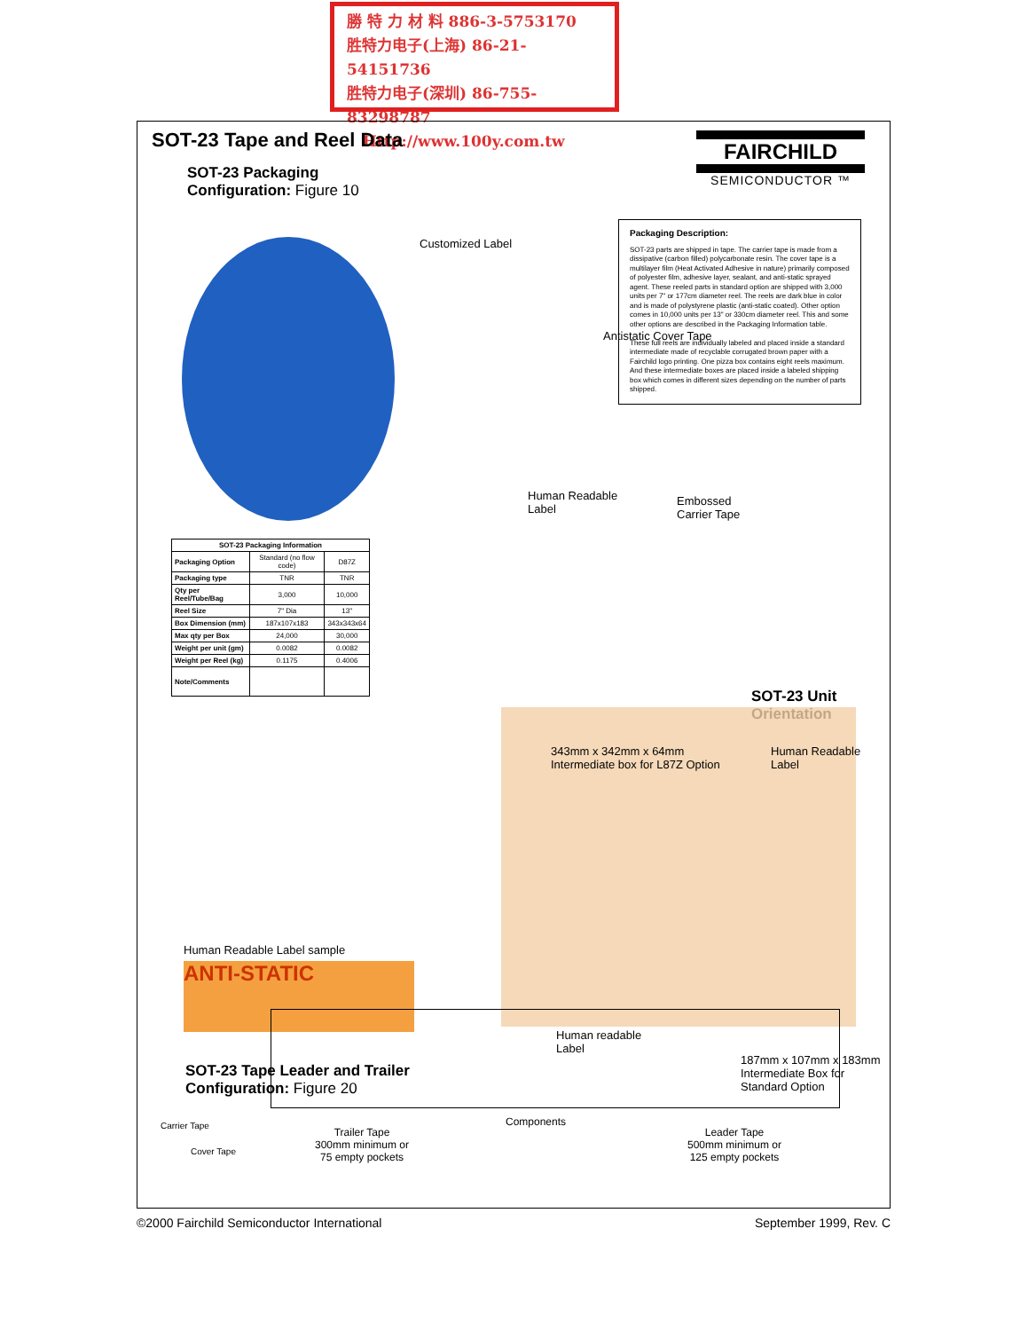勝 特 力 材 料 886-3-5753170
胜特力电子(上海) 86-21-54151736
胜特力电子(深圳) 86-755-83298787
Http://www.100y.com.tw
SOT-23 Tape and Reel Data
SOT-23 Packaging
Configuration: Figure 10
FAIRCHILD
SEMICONDUCTOR ™
Packaging Description:
SOT-23 parts are shipped in tape. The carrier tape is made from a dissipative (carbon filled) polycarbonate resin. The cover tape is a multilayer film (Heat Activated Adhesive in nature) primarily composed of polyester film, adhesive layer, sealant, and anti-static sprayed agent. These reeled parts in standard option are shipped with 3,000 units per 7" or 177cm diameter reel. The reels are dark blue in color and is made of polystyrene plastic (anti-static coated). Other option comes in 10,000 units per 13" or 330cm diameter reel. This and some other options are described in the Packaging Information table.
These full reels are individually labeled and placed inside a standard intermediate made of recyclable corrugated brown paper with a Fairchild logo printing. One pizza box contains eight reels maximum. And these intermediate boxes are placed inside a labeled shipping box which comes in different sizes depending on the number of parts shipped.
Customized Label
Antistatic Cover Tape
Human Readable
Label
Embossed
Carrier Tape
SOT-23 Unit Orientation
| SOT-23 Packaging Information | | |
| --- | --- | --- |
| Packaging Option | Standard (no flow code) | D87Z |
| Packaging type | TNR | TNR |
| Qty per Reel/Tube/Bag | 3,000 | 10,000 |
| Reel Size | 7" Dia | 13" |
| Box Dimension (mm) | 187x107x183 | 343x343x64 |
| Max qty per Box | 24,000 | 30,000 |
| Weight per unit (gm) | 0.0082 | 0.0082 |
| Weight per Reel (kg) | 0.1175 | 0.4006 |
| Note/Comments | | |
343mm x 342mm x 64mm
Intermediate box for L87Z Option
Human Readable Label
Human Readable Label sample
ANTI-STATIC
Human readable
Label
187mm x 107mm x 183mm
Intermediate Box for Standard Option
SOT-23 Tape Leader and Trailer
Configuration: Figure 20
Carrier Tape
Cover Tape
Trailer Tape
300mm minimum or
75 empty pockets
Components
Leader Tape
500mm minimum or
125 empty pockets
©2000 Fairchild Semiconductor International
September 1999, Rev. C